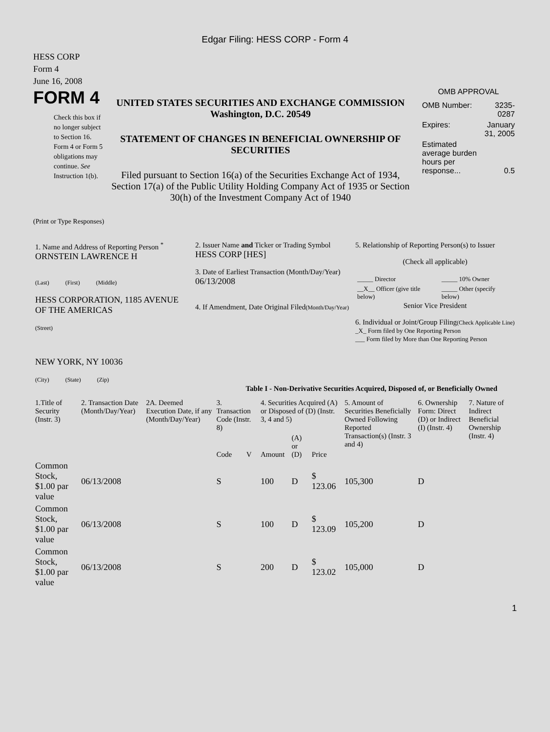Edgar Filing: HESS CORP - Form 4
HESS CORP
Form 4
June 16, 2008
FORM 4
Check this box if no longer subject to Section 16. Form 4 or Form 5 obligations may continue. See Instruction 1(b).
UNITED STATES SECURITIES AND EXCHANGE COMMISSION
Washington, D.C. 20549
STATEMENT OF CHANGES IN BENEFICIAL OWNERSHIP OF SECURITIES
Filed pursuant to Section 16(a) of the Securities Exchange Act of 1934, Section 17(a) of the Public Utility Holding Company Act of 1935 or Section 30(h) of the Investment Company Act of 1940
OMB APPROVAL
| OMB Number: | 3235-0287 |
| Expires: | January 31, 2005 |
| Estimated average burden hours per response... | 0.5 |
(Print or Type Responses)
| 1. Name and Address of Reporting Person <sup>*</sup> ORNSTEIN LAWRENCE H (Last) (First) (Middle) HESS CORPORATION, 1185 AVENUE OF THE AMERICAS (Street) NEW YORK, NY 10036 (City) (State) (Zip) | 2. Issuer Name and Ticker or Trading Symbol HESS CORP [HES] 3. Date of Earliest Transaction (Month/Day/Year) 06/13/2008 4. If Amendment, Date Original Filed (Month/Day/Year) | 5. Relationship of Reporting Person(s) to Issuer (Check all applicable) / _____ Director / _____ 10% Owner / / __X__ Officer (give title below) / _____ Other (specify below) / Senior Vice President 6. Individual or Joint/Group Filing (Check Applicable Line) _X_ Form filed by One Reporting Person ___ Form filed by More than One Reporting Person |
Table I - Non-Derivative Securities Acquired, Disposed of, or Beneficially Owned
| 1.Title of Security (Instr. 3) | 2. Transaction Date (Month/Day/Year) | 2A. Deemed Execution Date, if any (Month/Day/Year) | 3. Transaction Code (Instr. 8) | | 4. Securities Acquired (A) or Disposed of (D) (Instr. 3, 4 and 5) | | | 5. Amount of Securities Beneficially Owned Following Reported Transaction(s) (Instr. 3 and 4) | 6. Ownership Form: Direct (D) or Indirect (I) (Instr. 4) | 7. Nature of Indirect Beneficial Ownership (Instr. 4) |
| --- | --- | --- | --- | --- | --- | --- | --- | --- | --- | --- |
| | | | Code | V | Amount | (A) or (D) | Price | | | |
| Common Stock, $1.00 par value | 06/13/2008 | | S | | 100 | D | $ 123.06 | 105,300 | D | |
| Common Stock, $1.00 par value | 06/13/2008 | | S | | 100 | D | $ 123.09 | 105,200 | D | |
| Common Stock, $1.00 par value | 06/13/2008 | | S | | 200 | D | $ 123.02 | 105,000 | D | |
1